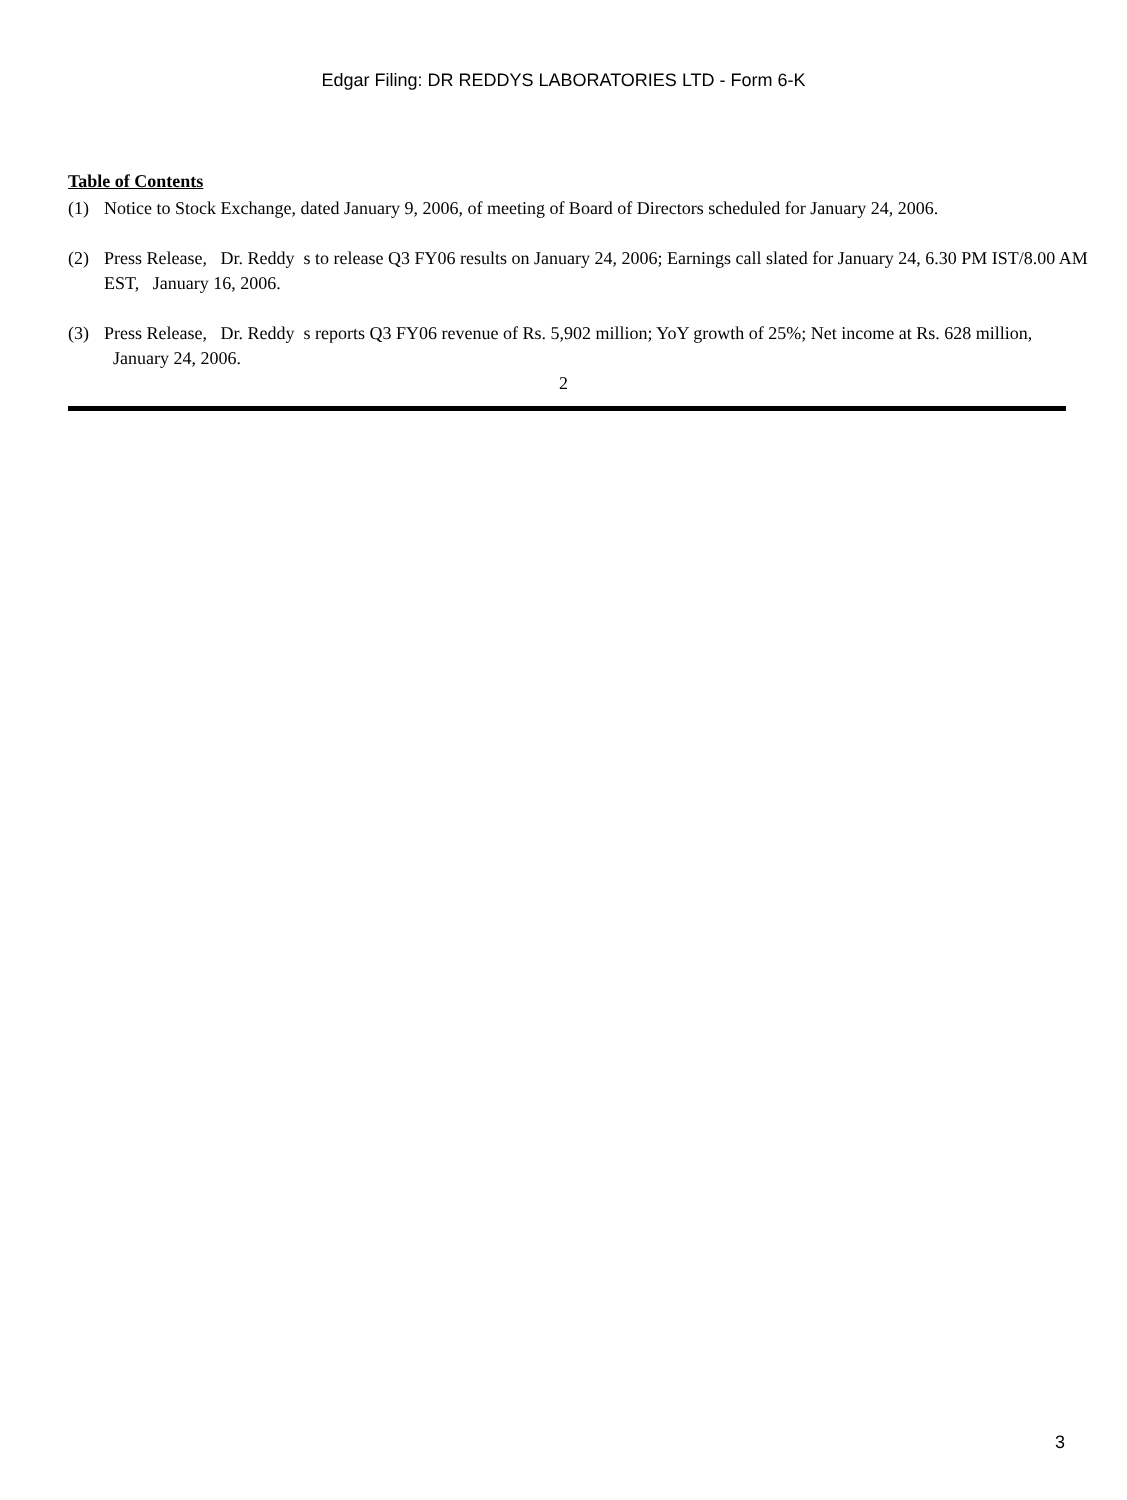Edgar Filing: DR REDDYS LABORATORIES LTD - Form 6-K
Table of Contents
(1) Notice to Stock Exchange, dated January 9, 2006, of meeting of Board of Directors scheduled for January 24, 2006.
(2) Press Release, Dr. Reddy s to release Q3 FY06 results on January 24, 2006; Earnings call slated for January 24, 6.30 PM IST/8.00 AM EST, January 16, 2006.
(3) Press Release, Dr. Reddy s reports Q3 FY06 revenue of Rs. 5,902 million; YoY growth of 25%; Net income at Rs. 628 million, January 24, 2006.
2
3